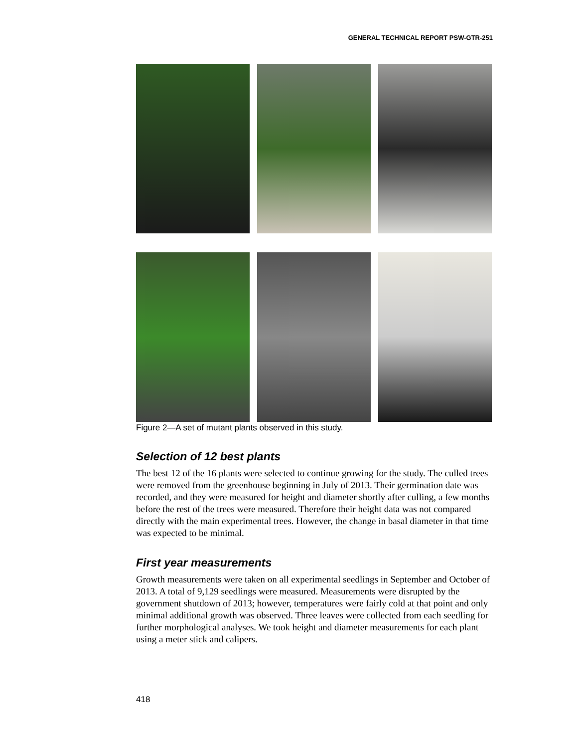GENERAL TECHNICAL REPORT PSW-GTR-251
Figure 2—A set of mutant plants observed in this study.
Selection of 12 best plants
The best 12 of the 16 plants were selected to continue growing for the study. The culled trees were removed from the greenhouse beginning in July of 2013. Their germination date was recorded, and they were measured for height and diameter shortly after culling, a few months before the rest of the trees were measured. Therefore their height data was not compared directly with the main experimental trees. However, the change in basal diameter in that time was expected to be minimal.
First year measurements
Growth measurements were taken on all experimental seedlings in September and October of 2013. A total of 9,129 seedlings were measured. Measurements were disrupted by the government shutdown of 2013; however, temperatures were fairly cold at that point and only minimal additional growth was observed. Three leaves were collected from each seedling for further morphological analyses. We took height and diameter measurements for each plant using a meter stick and calipers.
418